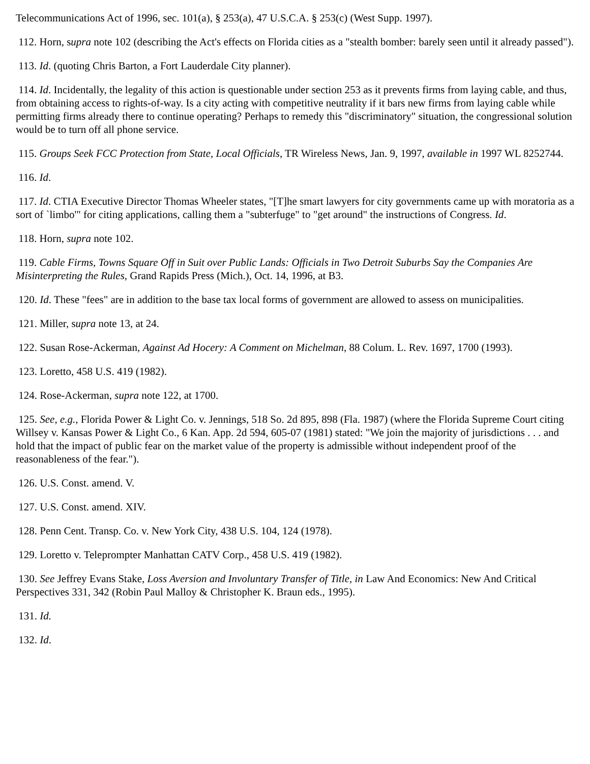Telecommunications Act of 1996, sec. 101(a), § 253(a), 47 U.S.C.A. § 253(c) (West Supp. 1997).
112. Horn, supra note 102 (describing the Act's effects on Florida cities as a "stealth bomber: barely seen until it already passed").
113. Id. (quoting Chris Barton, a Fort Lauderdale City planner).
114. Id. Incidentally, the legality of this action is questionable under section 253 as it prevents firms from laying cable, and thus, from obtaining access to rights-of-way. Is a city acting with competitive neutrality if it bars new firms from laying cable while permitting firms already there to continue operating? Perhaps to remedy this "discriminatory" situation, the congressional solution would be to turn off all phone service.
115. Groups Seek FCC Protection from State, Local Officials, TR Wireless News, Jan. 9, 1997, available in 1997 WL 8252744.
116. Id.
117. Id. CTIA Executive Director Thomas Wheeler states, "[T]he smart lawyers for city governments came up with moratoria as a sort of `limbo'" for citing applications, calling them a "subterfuge" to "get around" the instructions of Congress. Id.
118. Horn, supra note 102.
119. Cable Firms, Towns Square Off in Suit over Public Lands: Officials in Two Detroit Suburbs Say the Companies Are Misinterpreting the Rules, Grand Rapids Press (Mich.), Oct. 14, 1996, at B3.
120. Id. These "fees" are in addition to the base tax local forms of government are allowed to assess on municipalities.
121. Miller, supra note 13, at 24.
122. Susan Rose-Ackerman, Against Ad Hocery: A Comment on Michelman, 88 Colum. L. Rev. 1697, 1700 (1993).
123. Loretto, 458 U.S. 419 (1982).
124. Rose-Ackerman, supra note 122, at 1700.
125. See, e.g., Florida Power & Light Co. v. Jennings, 518 So. 2d 895, 898 (Fla. 1987) (where the Florida Supreme Court citing Willsey v. Kansas Power & Light Co., 6 Kan. App. 2d 594, 605-07 (1981) stated: "We join the majority of jurisdictions . . . and hold that the impact of public fear on the market value of the property is admissible without independent proof of the reasonableness of the fear.").
126. U.S. Const. amend. V.
127. U.S. Const. amend. XIV.
128. Penn Cent. Transp. Co. v. New York City, 438 U.S. 104, 124 (1978).
129. Loretto v. Teleprompter Manhattan CATV Corp., 458 U.S. 419 (1982).
130. See Jeffrey Evans Stake, Loss Aversion and Involuntary Transfer of Title, in Law And Economics: New And Critical Perspectives 331, 342 (Robin Paul Malloy & Christopher K. Braun eds., 1995).
131. Id.
132. Id.